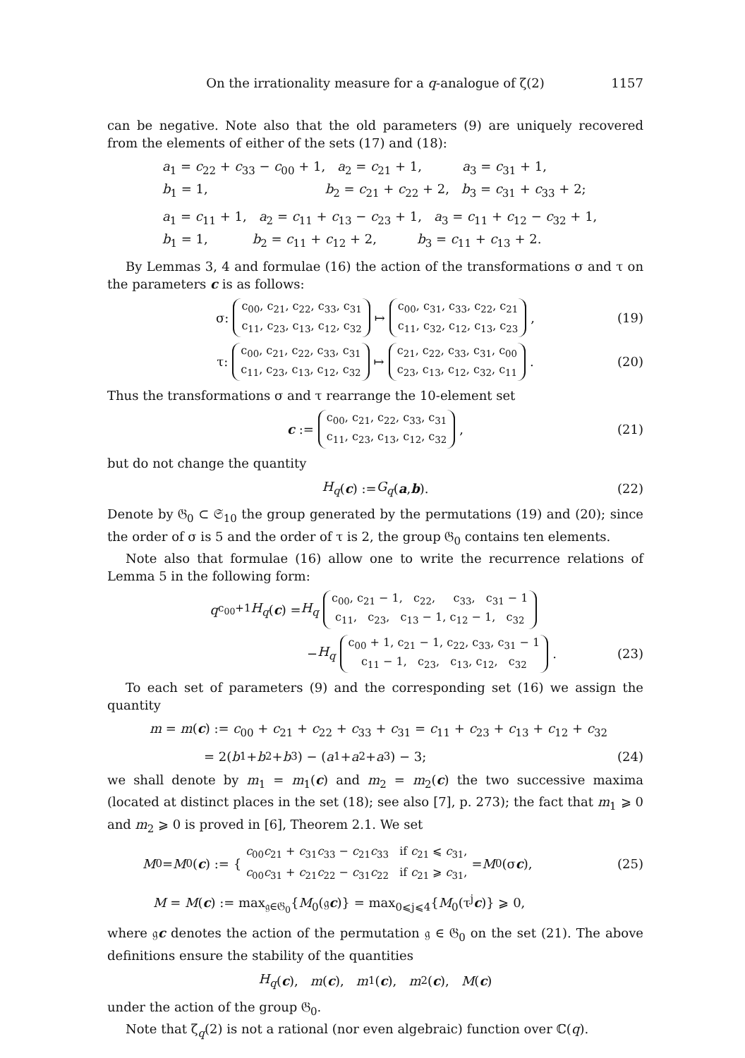On the irrationality measure for a q-analogue of ζ(2) 1157
can be negative. Note also that the old parameters (9) are uniquely recovered from the elements of either of the sets (17) and (18):
a<sub>1</sub> = c<sub>22</sub> + c<sub>33</sub> − c<sub>00</sub> + 1, a<sub>2</sub> = c<sub>21</sub> + 1, a<sub>3</sub> = c<sub>31</sub> + 1,
b<sub>1</sub> = 1, b<sub>2</sub> = c<sub>21</sub> + c<sub>22</sub> + 2, b<sub>3</sub> = c<sub>31</sub> + c<sub>33</sub> + 2;
a<sub>1</sub> = c<sub>11</sub> + 1, a<sub>2</sub> = c<sub>11</sub> + c<sub>13</sub> − c<sub>23</sub> + 1, a<sub>3</sub> = c<sub>11</sub> + c<sub>12</sub> − c<sub>32</sub> + 1,
b<sub>1</sub> = 1, b<sub>2</sub> = c<sub>11</sub> + c<sub>12</sub> + 2, b<sub>3</sub> = c<sub>11</sub> + c<sub>13</sub> + 2.
By Lemmas 3, 4 and formulae (16) the action of the transformations σ and τ on the parameters c is as follows:
σ: c<sub>00</sub>, c<sub>21</sub>, c<sub>22</sub>, c<sub>33</sub>, c<sub>31</sub>
c<sub>11</sub>, c<sub>23</sub>, c<sub>13</sub>, c<sub>12</sub>, c<sub>32</sub> ↦ c<sub>00</sub>, c<sub>31</sub>, c<sub>33</sub>, c<sub>22</sub>, c<sub>21</sub>
c<sub>11</sub>, c<sub>32</sub>, c<sub>12</sub>, c<sub>13</sub>, c<sub>23</sub>, (19)
τ: c<sub>00</sub>, c<sub>21</sub>, c<sub>22</sub>, c<sub>33</sub>, c<sub>31</sub>
c<sub>11</sub>, c<sub>23</sub>, c<sub>13</sub>, c<sub>12</sub>, c<sub>32</sub> ↦ c<sub>21</sub>, c<sub>22</sub>, c<sub>33</sub>, c<sub>31</sub>, c<sub>00</sub>
c<sub>23</sub>, c<sub>13</sub>, c<sub>12</sub>, c<sub>32</sub>, c<sub>11</sub>. (20)
Thus the transformations σ and τ rearrange the 10-element set
c := c<sub>00</sub>, c<sub>21</sub>, c<sub>22</sub>, c<sub>33</sub>, c<sub>31</sub>
c<sub>11</sub>, c<sub>23</sub>, c<sub>13</sub>, c<sub>12</sub>, c<sub>32</sub>, (21)
but do not change the quantity
H<sub>q</sub> (c) := G<sub>q</sub> (a, b). (22)
Denote by 𝔊<sub>0</sub> ⊂ 𝔖<sub>10</sub> the group generated by the permutations (19) and (20); since the order of σ is 5 and the order of τ is 2, the group 𝔊<sub>0</sub> contains ten elements.
Note also that formulae (16) allow one to write the recurrence relations of Lemma 5 in the following form:
q<sup>c<sub>00</sub>+1</sup> H<sub>q</sub> (c) = H<sub>q</sub> c<sub>00</sub>, c<sub>21</sub> − 1, c<sub>22</sub>, c<sub>33</sub>, c<sub>31</sub> − 1
c<sub>11</sub>, c<sub>23</sub>, c<sub>13</sub> − 1, c<sub>12</sub> − 1, c<sub>32</sub>
− H<sub>q</sub> c<sub>00</sub> + 1, c<sub>21</sub> − 1, c<sub>22</sub>, c<sub>33</sub>, c<sub>31</sub> − 1
c<sub>11</sub> − 1, c<sub>23</sub>, c<sub>13</sub>, c<sub>12</sub>, c<sub>32</sub>. (23)
To each set of parameters (9) and the corresponding set (16) we assign the quantity
m = m(c) := c<sub>00</sub> + c<sub>21</sub> + c<sub>22</sub> + c<sub>33</sub> + c<sub>31</sub> = c<sub>11</sub> + c<sub>23</sub> + c<sub>13</sub> + c<sub>12</sub> + c<sub>32</sub>
= 2(b<sub>1</sub> + b<sub>2</sub> + b<sub>3</sub>) − (a<sub>1</sub> + a<sub>2</sub> + a<sub>3</sub>) − 3; (24)
we shall denote by m<sub>1</sub> = m<sub>1</sub>(c) and m<sub>2</sub> = m<sub>2</sub>(c) the two successive maxima (located at distinct places in the set (18); see also [7], p. 273); the fact that m<sub>1</sub> ⩾ 0 and m<sub>2</sub> ⩾ 0 is proved in [6], Theorem 2.1. We set
M<sub>0</sub> = M<sub>0</sub>(c) := { c<sub>00</sub>c<sub>21</sub> + c<sub>31</sub>c<sub>33</sub> − c<sub>21</sub>c<sub>33</sub> if c<sub>21</sub> ⩽ c<sub>31</sub>,
c<sub>00</sub>c<sub>31</sub> + c<sub>21</sub>c<sub>22</sub> − c<sub>31</sub>c<sub>22</sub> if c<sub>21</sub> ⩾ c<sub>31</sub>, = M<sub>0</sub>(σ c), (25)
M = M(c) := max<sub>𝔤∈𝔊<sub>0</sub></sub>{M<sub>0</sub>(𝔤c)} = max<sub>0⩽j⩽4</sub>{M<sub>0</sub>(τ<sup>j</sup>c)} ⩾ 0,
where 𝔤c denotes the action of the permutation 𝔤 ∈ 𝔊<sub>0</sub> on the set (21). The above definitions ensure the stability of the quantities
H<sub>q</sub> (c), m (c), m<sub>1</sub>(c), m<sub>2</sub>(c), M (c)
under the action of the group 𝔊<sub>0</sub>.
Note that ζ<sub>q</sub>(2) is not a rational (nor even algebraic) function over ℂ(q).